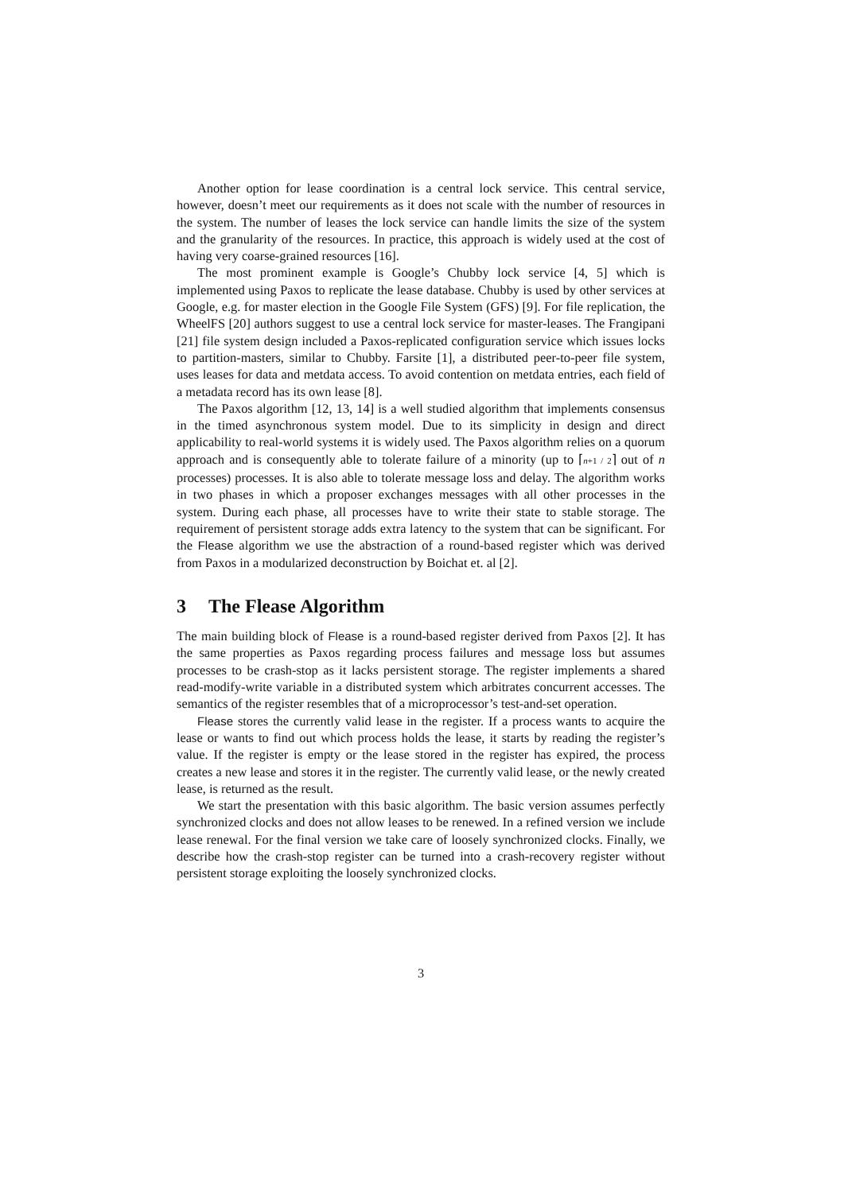Another option for lease coordination is a central lock service. This central service, however, doesn’t meet our requirements as it does not scale with the number of resources in the system. The number of leases the lock service can handle limits the size of the system and the granularity of the resources. In practice, this approach is widely used at the cost of having very coarse-grained resources [16].
The most prominent example is Google’s Chubby lock service [4, 5] which is implemented using Paxos to replicate the lease database. Chubby is used by other services at Google, e.g. for master election in the Google File System (GFS) [9]. For file replication, the WheelFS [20] authors suggest to use a central lock service for master-leases. The Frangipani [21] file system design included a Paxos-replicated configuration service which issues locks to partition-masters, similar to Chubby. Farsite [1], a distributed peer-to-peer file system, uses leases for data and metdata access. To avoid contention on metdata entries, each field of a metadata record has its own lease [8].
The Paxos algorithm [12, 13, 14] is a well studied algorithm that implements consensus in the timed asynchronous system model. Due to its simplicity in design and direct applicability to real-world systems it is widely used. The Paxos algorithm relies on a quorum approach and is consequently able to tolerate failure of a minority (up to ⌈n+1 / 2⌉ out of n processes) processes. It is also able to tolerate message loss and delay. The algorithm works in two phases in which a proposer exchanges messages with all other processes in the system. During each phase, all processes have to write their state to stable storage. The requirement of persistent storage adds extra latency to the system that can be significant. For the Flease algorithm we use the abstraction of a round-based register which was derived from Paxos in a modularized deconstruction by Boichat et. al [2].
3 The Flease Algorithm
The main building block of Flease is a round-based register derived from Paxos [2]. It has the same properties as Paxos regarding process failures and message loss but assumes processes to be crash-stop as it lacks persistent storage. The register implements a shared read-modify-write variable in a distributed system which arbitrates concurrent accesses. The semantics of the register resembles that of a microprocessor’s test-and-set operation.
Flease stores the currently valid lease in the register. If a process wants to acquire the lease or wants to find out which process holds the lease, it starts by reading the register’s value. If the register is empty or the lease stored in the register has expired, the process creates a new lease and stores it in the register. The currently valid lease, or the newly created lease, is returned as the result.
We start the presentation with this basic algorithm. The basic version assumes perfectly synchronized clocks and does not allow leases to be renewed. In a refined version we include lease renewal. For the final version we take care of loosely synchronized clocks. Finally, we describe how the crash-stop register can be turned into a crash-recovery register without persistent storage exploiting the loosely synchronized clocks.
3